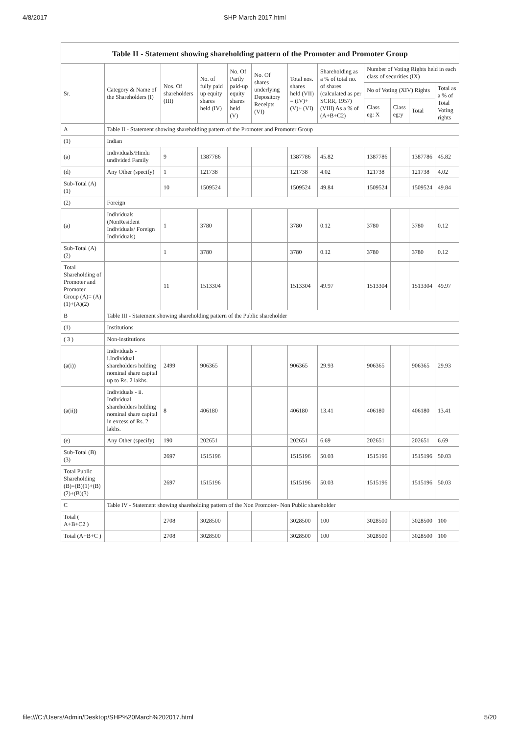4/8/2017 SHP March 2017.html
Table II - Statement showing shareholding pattern of the Promoter and Promoter Group
| Sr. | Category & Name of the Shareholders (I) | Nos. Of shareholders (III) | No. of fully paid up equity shares held (IV) | No. Of Partly paid-up equity shares held (V) | No. Of shares underlying Depository Receipts (VI) | Total nos. shares held (VII) = (IV)+ (V)+ (VI) | Shareholding as a % of total no. of shares (calculated as per SCRR, 1957) (VIII) As a % of (A+B+C2) | Number of Voting Rights held in each class of securities (IX) | | | |
| --- | --- | --- | --- | --- | --- | --- | --- | --- | --- | --- | --- |
| | | | | | | | | No of Voting (XIV) Rights | | | Total as a % of Total Voting rights |
| | | | | | | | | Class eg: X | Class eg:y | Total | |
| A | Table II - Statement showing shareholding pattern of the Promoter and Promoter Group | | | | | | | | | | |
| (1) | Indian | | | | | | | | | | |
| (a) | Individuals/Hindu undivided Family | 9 | 1387786 | | | 1387786 | 45.82 | 1387786 | | 1387786 | 45.82 |
| (d) | Any Other (specify) | 1 | 121738 | | | 121738 | 4.02 | 121738 | | 121738 | 4.02 |
| Sub-Total (A) (1) | | 10 | 1509524 | | | 1509524 | 49.84 | 1509524 | | 1509524 | 49.84 |
| (2) | Foreign | | | | | | | | | | |
| (a) | Individuals (NonResident Individuals/ Foreign Individuals) | 1 | 3780 | | | 3780 | 0.12 | 3780 | | 3780 | 0.12 |
| Sub-Total (A) (2) | | 1 | 3780 | | | 3780 | 0.12 | 3780 | | 3780 | 0.12 |
| Total Shareholding of Promoter and Promoter Group (A)= (A)(1)+(A)(2) | | 11 | 1513304 | | | 1513304 | 49.97 | 1513304 | | 1513304 | 49.97 |
| B | Table III - Statement showing shareholding pattern of the Public shareholder | | | | | | | | | | |
| (1) | Institutions | | | | | | | | | | |
| ( 3 ) | Non-institutions | | | | | | | | | | |
| (a(i)) | Individuals - i.Individual shareholders holding nominal share capital up to Rs. 2 lakhs. | 2499 | 906365 | | | 906365 | 29.93 | 906365 | | 906365 | 29.93 |
| (a(ii)) | Individuals - ii. Individual shareholders holding nominal share capital in excess of Rs. 2 lakhs. | 8 | 406180 | | | 406180 | 13.41 | 406180 | | 406180 | 13.41 |
| (e) | Any Other (specify) | 190 | 202651 | | | 202651 | 6.69 | 202651 | | 202651 | 6.69 |
| Sub-Total (B) (3) | | 2697 | 1515196 | | | 1515196 | 50.03 | 1515196 | | 1515196 | 50.03 |
| Total Public Shareholding (B)=(B)(1)+(B)(2)+(B)(3) | | 2697 | 1515196 | | | 1515196 | 50.03 | 1515196 | | 1515196 | 50.03 |
| C | Table IV - Statement showing shareholding pattern of the Non Promoter- Non Public shareholder | | | | | | | | | | |
| Total ( A+B+C2 ) | | 2708 | 3028500 | | | 3028500 | 100 | 3028500 | | 3028500 | 100 |
| Total (A+B+C ) | | 2708 | 3028500 | | | 3028500 | 100 | 3028500 | | 3028500 | 100 |
file:///C:/Users/Admin/Desktop/SHP%20March%202017.html 5/20